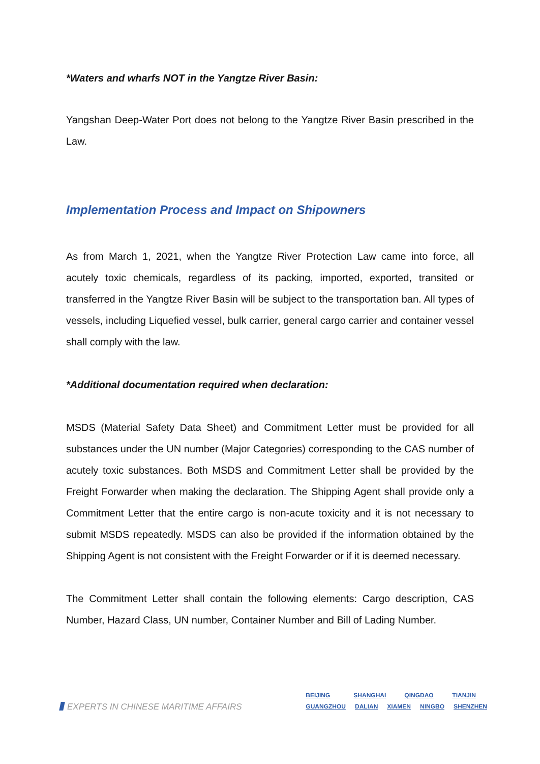*Waters and wharfs NOT in the Yangtze River Basin:
Yangshan Deep-Water Port does not belong to the Yangtze River Basin prescribed in the Law.
Implementation Process and Impact on Shipowners
As from March 1, 2021, when the Yangtze River Protection Law came into force, all acutely toxic chemicals, regardless of its packing, imported, exported, transited or transferred in the Yangtze River Basin will be subject to the transportation ban. All types of vessels, including Liquefied vessel, bulk carrier, general cargo carrier and container vessel shall comply with the law.
*Additional documentation required when declaration:
MSDS (Material Safety Data Sheet) and Commitment Letter must be provided for all substances under the UN number (Major Categories) corresponding to the CAS number of acutely toxic substances. Both MSDS and Commitment Letter shall be provided by the Freight Forwarder when making the declaration. The Shipping Agent shall provide only a Commitment Letter that the entire cargo is non-acute toxicity and it is not necessary to submit MSDS repeatedly. MSDS can also be provided if the information obtained by the Shipping Agent is not consistent with the Freight Forwarder or if it is deemed necessary.
The Commitment Letter shall contain the following elements: Cargo description, CAS Number, Hazard Class, UN number, Container Number and Bill of Lading Number.
EXPERTS IN CHINESE MARITIME AFFAIRS
BEIJING SHANGHAI QINGDAO TIANJIN
GUANGZHOU DALIAN XIAMEN NINGBO SHENZHEN